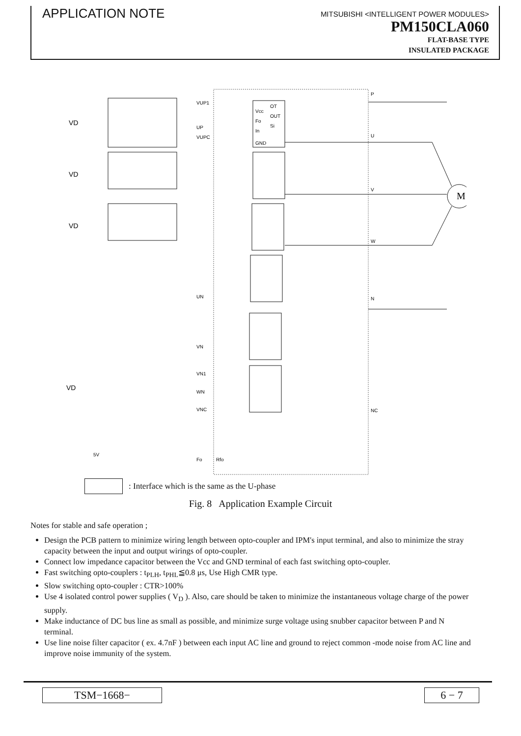APPLICATION NOTE
MITSUBISHI <INTELLIGENT POWER MODULES>
PM150CLA060
FLAT-BASE TYPE
INSULATED PACKAGE
M
VD
VD
VD
VD
P
U
V
W
N
NC
VUP1
UP
VUPC
Vcc
Fo
In
GND
OT
OUT
Si
VN
VN1
WN
VNC
UN
Fo
Rfo
5V
: Interface which is the same as the U-phase
Fig. 8 Application Example Circuit
Notes for stable and safe operation ;
Design the PCB pattern to minimize wiring length between opto-coupler and IPM's input terminal, and also to minimize the stray capacity between the input and output wirings of opto-coupler.
Connect low impedance capacitor between the Vcc and GND terminal of each fast switching opto-coupler.
Fast switching opto-couplers : t<sub>PLH</sub>, t<sub>PHL</sub>≦0.8 μs, Use High CMR type.
Slow switching opto-coupler : CTR>100%
Use 4 isolated control power supplies ( V<sub>D</sub> ). Also, care should be taken to minimize the instantaneous voltage charge of the power supply.
Make inductance of DC bus line as small as possible, and minimize surge voltage using snubber capacitor between P and N terminal.
Use line noise filter capacitor ( ex. 4.7nF ) between each input AC line and ground to reject common -mode noise from AC line and improve noise immunity of the system.
TSM−1668− 6 − 7